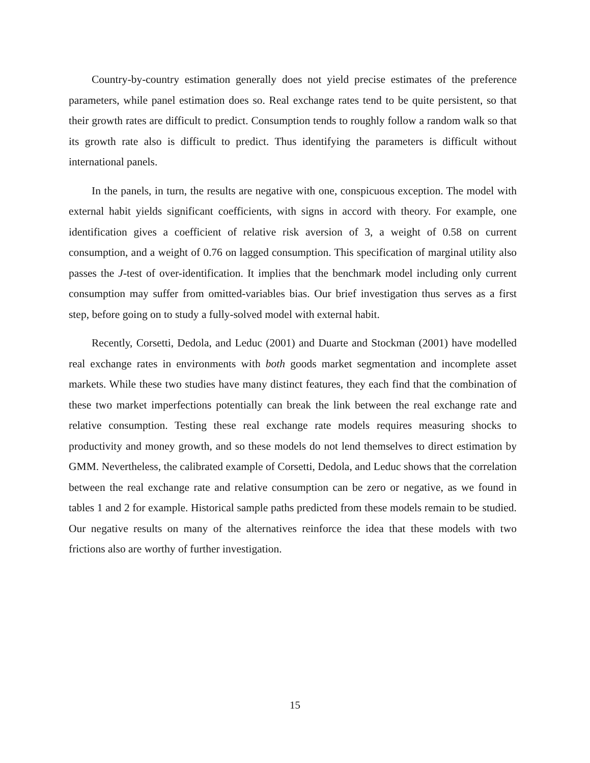Country-by-country estimation generally does not yield precise estimates of the preference parameters, while panel estimation does so. Real exchange rates tend to be quite persistent, so that their growth rates are difficult to predict. Consumption tends to roughly follow a random walk so that its growth rate also is difficult to predict. Thus identifying the parameters is difficult without international panels.
In the panels, in turn, the results are negative with one, conspicuous exception. The model with external habit yields significant coefficients, with signs in accord with theory. For example, one identification gives a coefficient of relative risk aversion of 3, a weight of 0.58 on current consumption, and a weight of 0.76 on lagged consumption. This specification of marginal utility also passes the J-test of over-identification. It implies that the benchmark model including only current consumption may suffer from omitted-variables bias. Our brief investigation thus serves as a first step, before going on to study a fully-solved model with external habit.
Recently, Corsetti, Dedola, and Leduc (2001) and Duarte and Stockman (2001) have modelled real exchange rates in environments with both goods market segmentation and incomplete asset markets. While these two studies have many distinct features, they each find that the combination of these two market imperfections potentially can break the link between the real exchange rate and relative consumption. Testing these real exchange rate models requires measuring shocks to productivity and money growth, and so these models do not lend themselves to direct estimation by GMM. Nevertheless, the calibrated example of Corsetti, Dedola, and Leduc shows that the correlation between the real exchange rate and relative consumption can be zero or negative, as we found in tables 1 and 2 for example. Historical sample paths predicted from these models remain to be studied. Our negative results on many of the alternatives reinforce the idea that these models with two frictions also are worthy of further investigation.
15